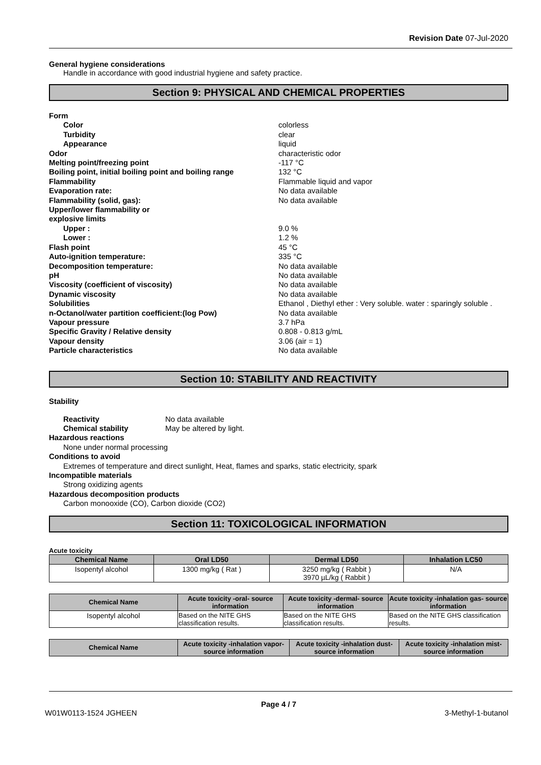Revision Date 07-Jul-2020
General hygiene considerations
Handle in accordance with good industrial hygiene and safety practice.
Section 9: PHYSICAL AND CHEMICAL PROPERTIES
Form
Color colorless
Turbidity clear
Appearance liquid
Odor characteristic odor
Melting point/freezing point -117 °C
Boiling point, initial boiling point and boiling range 132 °C
Flammability Flammable liquid and vapor
Evaporation rate: No data available
Flammability (solid, gas): No data available
Upper/lower flammability or
explosive limits
Upper : 9.0 %
Lower : 1.2 %
Flash point 45 °C
Auto-ignition temperature: 335 °C
Decomposition temperature: No data available
pH No data available
Viscosity (coefficient of viscosity) No data available
Dynamic viscosity No data available
Solubilities Ethanol , Diethyl ether : Very soluble. water : sparingly soluble .
n-Octanol/water partition coefficient:(log Pow) No data available
Vapour pressure 3.7 hPa
Specific Gravity / Relative density 0.808 - 0.813 g/mL
Vapour density 3.06 (air = 1)
Particle characteristics No data available
Section 10: STABILITY AND REACTIVITY
Stability
Reactivity No data available
Chemical stability May be altered by light.
Hazardous reactions
None under normal processing
Conditions to avoid
Extremes of temperature and direct sunlight, Heat, flames and sparks, static electricity, spark
Incompatible materials
Strong oxidizing agents
Hazardous decomposition products
Carbon monooxide (CO), Carbon dioxide (CO2)
Section 11: TOXICOLOGICAL INFORMATION
Acute toxicity
| Chemical Name | Oral LD50 | Dermal LD50 | Inhalation LC50 |
| --- | --- | --- | --- |
| Isopentyl alcohol | 1300 mg/kg ( Rat ) | 3250 mg/kg ( Rabbit ) 3970 µL/kg ( Rabbit ) | N/A |
| Chemical Name | Acute toxicity -oral- source information | Acute toxicity -dermal- source information | Acute toxicity -inhalation gas- source information |
| --- | --- | --- | --- |
| Isopentyl alcohol | Based on the NITE GHS classification results. | Based on the NITE GHS classification results. | Based on the NITE GHS classification results. |
| Chemical Name | Acute toxicity -inhalation vapor- source information | Acute toxicity -inhalation dust- source information | Acute toxicity -inhalation mist- source information |
| --- | --- | --- | --- |
Page 4 / 7
W01W0113-1524 JGHEEN 3-Methyl-1-butanol